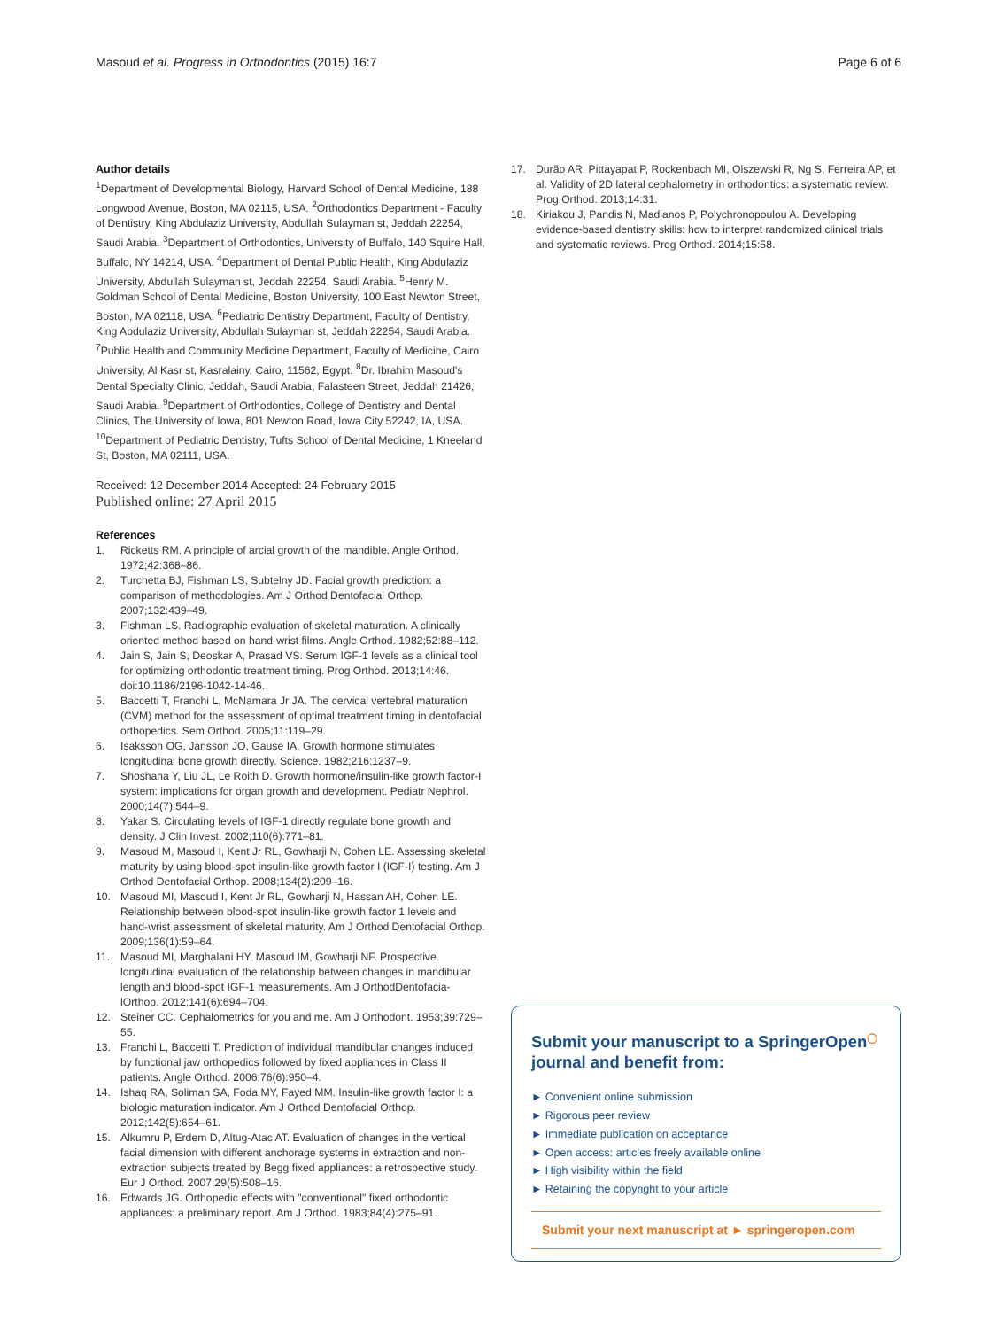Masoud et al. Progress in Orthodontics (2015) 16:7 Page 6 of 6
Author details
<sup>1</sup> Department of Developmental Biology, Harvard School of Dental Medicine, 188 Longwood Avenue, Boston, MA 02115, USA. <sup>2</sup>Orthodontics Department - Faculty of Dentistry, King Abdulaziz University, Abdullah Sulayman st, Jeddah 22254, Saudi Arabia. <sup>3</sup>Department of Orthodontics, University of Buffalo, 140 Squire Hall, Buffalo, NY 14214, USA. <sup>4</sup>Department of Dental Public Health, King Abdulaziz University, Abdullah Sulayman st, Jeddah 22254, Saudi Arabia. <sup>5</sup>Henry M. Goldman School of Dental Medicine, Boston University, 100 East Newton Street, Boston, MA 02118, USA. <sup>6</sup>Pediatric Dentistry Department, Faculty of Dentistry, King Abdulaziz University, Abdullah Sulayman st, Jeddah 22254, Saudi Arabia. <sup>7</sup>Public Health and Community Medicine Department, Faculty of Medicine, Cairo University, Al Kasr st, Kasralainy, Cairo, 11562, Egypt. <sup>8</sup>Dr. Ibrahim Masoud's Dental Specialty Clinic, Jeddah, Saudi Arabia, Falasteen Street, Jeddah 21426, Saudi Arabia. <sup>9</sup>Department of Orthodontics, College of Dentistry and Dental Clinics, The University of Iowa, 801 Newton Road, Iowa City 52242, IA, USA. <sup>10</sup>Department of Pediatric Dentistry, Tufts School of Dental Medicine, 1 Kneeland St, Boston, MA 02111, USA.
Received: 12 December 2014 Accepted: 24 February 2015
Published online: 27 April 2015
References
1. Ricketts RM. A principle of arcial growth of the mandible. Angle Orthod. 1972;42:368–86.
2. Turchetta BJ, Fishman LS, Subtelny JD. Facial growth prediction: a comparison of methodologies. Am J Orthod Dentofacial Orthop. 2007;132:439–49.
3. Fishman LS. Radiographic evaluation of skeletal maturation. A clinically oriented method based on hand-wrist films. Angle Orthod. 1982;52:88–112.
4. Jain S, Jain S, Deoskar A, Prasad VS. Serum IGF-1 levels as a clinical tool for optimizing orthodontic treatment timing. Prog Orthod. 2013;14:46. doi:10.1186/2196-1042-14-46.
5. Baccetti T, Franchi L, McNamara Jr JA. The cervical vertebral maturation (CVM) method for the assessment of optimal treatment timing in dentofacial orthopedics. Sem Orthod. 2005;11:119–29.
6. Isaksson OG, Jansson JO, Gause IA. Growth hormone stimulates longitudinal bone growth directly. Science. 1982;216:1237–9.
7. Shoshana Y, Liu JL, Le Roith D. Growth hormone/insulin-like growth factor-I system: implications for organ growth and development. Pediatr Nephrol. 2000;14(7):544–9.
8. Yakar S. Circulating levels of IGF-1 directly regulate bone growth and density. J Clin Invest. 2002;110(6):771–81.
9. Masoud M, Masoud I, Kent Jr RL, Gowharji N, Cohen LE. Assessing skeletal maturity by using blood-spot insulin-like growth factor I (IGF-I) testing. Am J Orthod Dentofacial Orthop. 2008;134(2):209–16.
10. Masoud MI, Masoud I, Kent Jr RL, Gowharji N, Hassan AH, Cohen LE. Relationship between blood-spot insulin-like growth factor 1 levels and hand-wrist assessment of skeletal maturity. Am J Orthod Dentofacial Orthop. 2009;136(1):59–64.
11. Masoud MI, Marghalani HY, Masoud IM, Gowharji NF. Prospective longitudinal evaluation of the relationship between changes in mandibular length and blood-spot IGF-1 measurements. Am J OrthodDentofacia-lOrthop. 2012;141(6):694–704.
12. Steiner CC. Cephalometrics for you and me. Am J Orthodont. 1953;39:729–55.
13. Franchi L, Baccetti T. Prediction of individual mandibular changes induced by functional jaw orthopedics followed by fixed appliances in Class II patients. Angle Orthod. 2006;76(6):950–4.
14. Ishaq RA, Soliman SA, Foda MY, Fayed MM. Insulin-like growth factor I: a biologic maturation indicator. Am J Orthod Dentofacial Orthop. 2012;142(5):654–61.
15. Alkumru P, Erdem D, Altug-Atac AT. Evaluation of changes in the vertical facial dimension with different anchorage systems in extraction and non-extraction subjects treated by Begg fixed appliances: a retrospective study. Eur J Orthod. 2007;29(5):508–16.
16. Edwards JG. Orthopedic effects with "conventional" fixed orthodontic appliances: a preliminary report. Am J Orthod. 1983;84(4):275–91.
17. Durão AR, Pittayapat P, Rockenbach MI, Olszewski R, Ng S, Ferreira AP, et al. Validity of 2D lateral cephalometry in orthodontics: a systematic review. Prog Orthod. 2013;14:31.
18. Kiriakou J, Pandis N, Madianos P, Polychronopoulou A. Developing evidence-based dentistry skills: how to interpret randomized clinical trials and systematic reviews. Prog Orthod. 2014;15:58.
Submit your manuscript to a SpringerOpen<sup>◯</sup> journal and benefit from:
► Convenient online submission
► Rigorous peer review
► Immediate publication on acceptance
► Open access: articles freely available online
► High visibility within the field
► Retaining the copyright to your article
Submit your next manuscript at ► springeropen.com